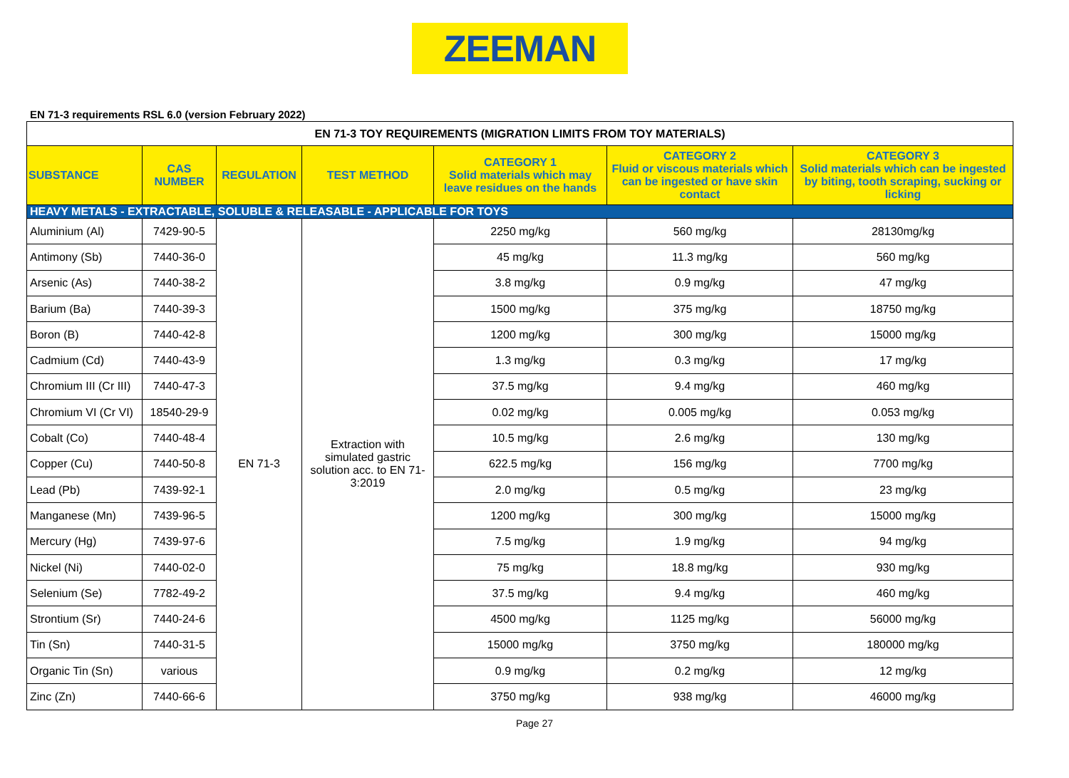ZEEMAN
EN 71-3 requirements RSL 6.0 (version February 2022)
| EN 71-3 TOY REQUIREMENTS (MIGRATION LIMITS FROM TOY MATERIALS) | | | | | | |
| --- | --- | --- | --- | --- | --- | --- |
| SUBSTANCE | CAS NUMBER | REGULATION | TEST METHOD | CATEGORY 1 Solid materials which may leave residues on the hands | CATEGORY 2 Fluid or viscous materials which can be ingested or have skin contact | CATEGORY 3 Solid materials which can be ingested by biting, tooth scraping, sucking or licking |
| HEAVY METALS - EXTRACTABLE, SOLUBLE & RELEASABLE - APPLICABLE FOR TOYS | | | | | | |
| Aluminium (Al) | 7429-90-5 | EN 71-3 | Extraction with simulated gastric solution acc. to EN 71-3:2019 | 2250 mg/kg | 560 mg/kg | 28130mg/kg |
| Antimony (Sb) | 7440-36-0 | | | 45 mg/kg | 11.3 mg/kg | 560 mg/kg |
| Arsenic (As) | 7440-38-2 | | | 3.8 mg/kg | 0.9 mg/kg | 47 mg/kg |
| Barium (Ba) | 7440-39-3 | | | 1500 mg/kg | 375 mg/kg | 18750 mg/kg |
| Boron (B) | 7440-42-8 | | | 1200 mg/kg | 300 mg/kg | 15000 mg/kg |
| Cadmium (Cd) | 7440-43-9 | | | 1.3 mg/kg | 0.3 mg/kg | 17 mg/kg |
| Chromium III (Cr III) | 7440-47-3 | | | 37.5 mg/kg | 9.4 mg/kg | 460 mg/kg |
| Chromium VI (Cr VI) | 18540-29-9 | | | 0.02 mg/kg | 0.005 mg/kg | 0.053 mg/kg |
| Cobalt (Co) | 7440-48-4 | | | 10.5 mg/kg | 2.6 mg/kg | 130 mg/kg |
| Copper (Cu) | 7440-50-8 | | | 622.5 mg/kg | 156 mg/kg | 7700 mg/kg |
| Lead (Pb) | 7439-92-1 | | | 2.0 mg/kg | 0.5 mg/kg | 23 mg/kg |
| Manganese (Mn) | 7439-96-5 | | | 1200 mg/kg | 300 mg/kg | 15000 mg/kg |
| Mercury (Hg) | 7439-97-6 | | | 7.5 mg/kg | 1.9 mg/kg | 94 mg/kg |
| Nickel (Ni) | 7440-02-0 | | | 75 mg/kg | 18.8 mg/kg | 930 mg/kg |
| Selenium (Se) | 7782-49-2 | | | 37.5 mg/kg | 9.4 mg/kg | 460 mg/kg |
| Strontium (Sr) | 7440-24-6 | | | 4500 mg/kg | 1125 mg/kg | 56000 mg/kg |
| Tin (Sn) | 7440-31-5 | | | 15000 mg/kg | 3750 mg/kg | 180000 mg/kg |
| Organic Tin (Sn) | various | | | 0.9 mg/kg | 0.2 mg/kg | 12 mg/kg |
| Zinc (Zn) | 7440-66-6 | | | 3750 mg/kg | 938 mg/kg | 46000 mg/kg |
Page 27